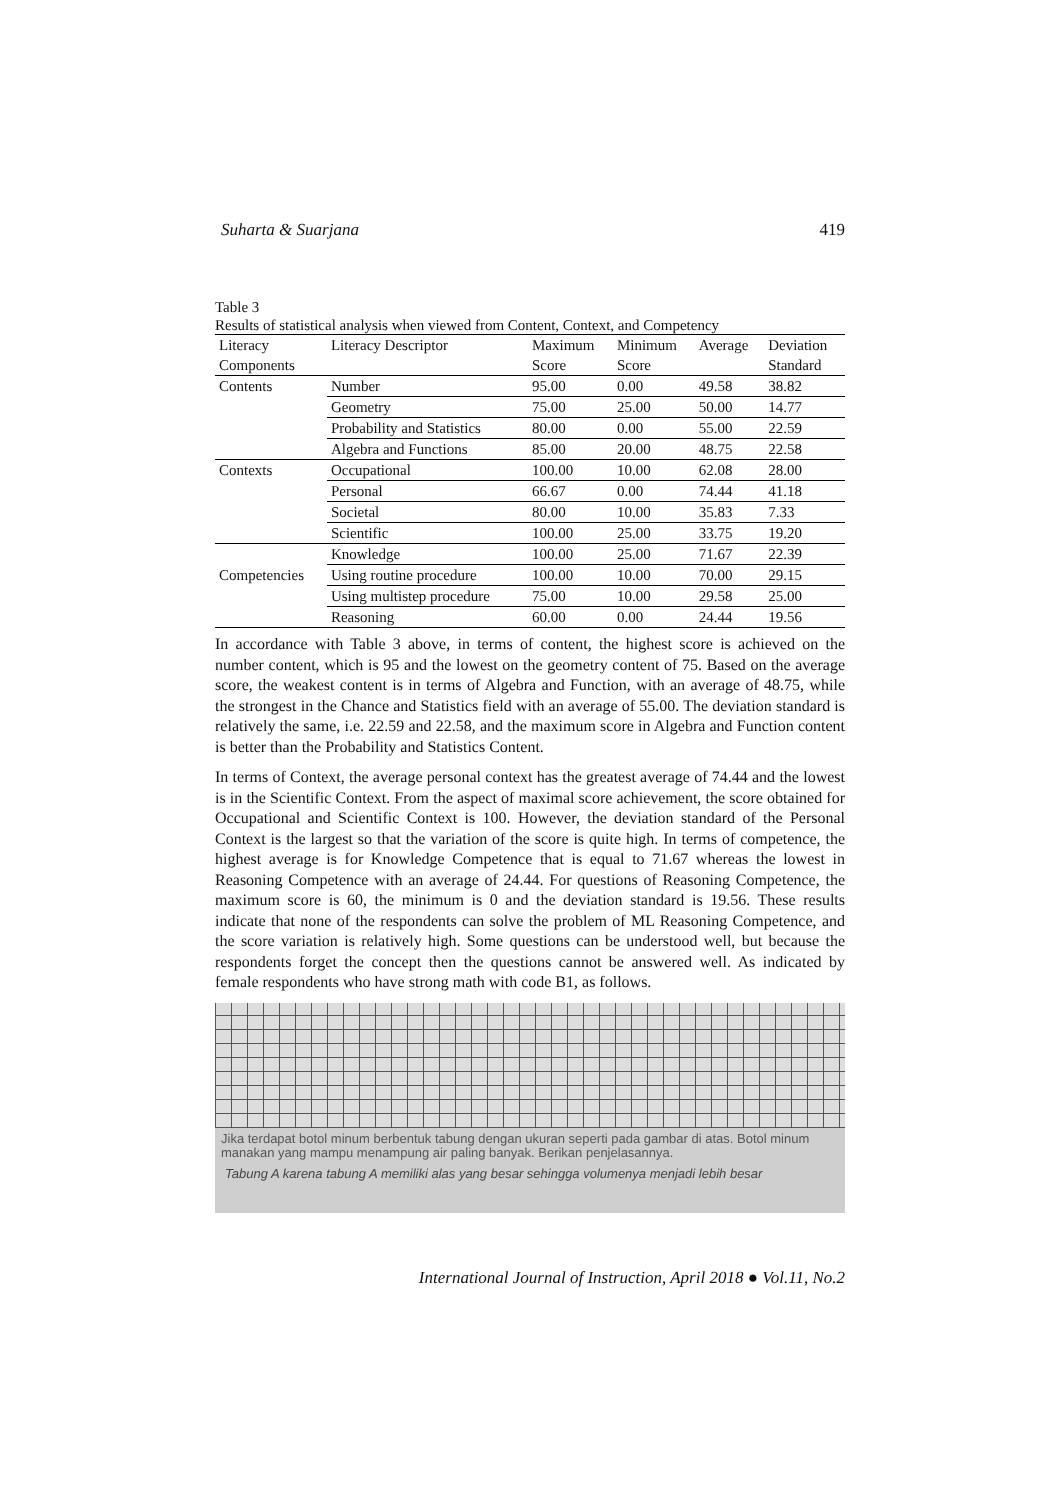Suharta & Suarjana 419
Table 3
Results of statistical analysis when viewed from Content, Context, and Competency
| Literacy | Literacy Descriptor | Maximum | Minimum | Average | Deviation |
| --- | --- | --- | --- | --- | --- |
| Components | | Score | Score | | Standard |
| Contents | Number | 95.00 | 0.00 | 49.58 | 38.82 |
| | Geometry | 75.00 | 25.00 | 50.00 | 14.77 |
| | Probability and Statistics | 80.00 | 0.00 | 55.00 | 22.59 |
| | Algebra and Functions | 85.00 | 20.00 | 48.75 | 22.58 |
| Contexts | Occupational | 100.00 | 10.00 | 62.08 | 28.00 |
| | Personal | 66.67 | 0.00 | 74.44 | 41.18 |
| | Societal | 80.00 | 10.00 | 35.83 | 7.33 |
| | Scientific | 100.00 | 25.00 | 33.75 | 19.20 |
| | Knowledge | 100.00 | 25.00 | 71.67 | 22.39 |
| Competencies | Using routine procedure | 100.00 | 10.00 | 70.00 | 29.15 |
| | Using multistep procedure | 75.00 | 10.00 | 29.58 | 25.00 |
| | Reasoning | 60.00 | 0.00 | 24.44 | 19.56 |
In accordance with Table 3 above, in terms of content, the highest score is achieved on the number content, which is 95 and the lowest on the geometry content of 75. Based on the average score, the weakest content is in terms of Algebra and Function, with an average of 48.75, while the strongest in the Chance and Statistics field with an average of 55.00. The deviation standard is relatively the same, i.e. 22.59 and 22.58, and the maximum score in Algebra and Function content is better than the Probability and Statistics Content.
In terms of Context, the average personal context has the greatest average of 74.44 and the lowest is in the Scientific Context. From the aspect of maximal score achievement, the score obtained for Occupational and Scientific Context is 100. However, the deviation standard of the Personal Context is the largest so that the variation of the score is quite high. In terms of competence, the highest average is for Knowledge Competence that is equal to 71.67 whereas the lowest in Reasoning Competence with an average of 24.44. For questions of Reasoning Competence, the maximum score is 60, the minimum is 0 and the deviation standard is 19.56. These results indicate that none of the respondents can solve the problem of ML Reasoning Competence, and the score variation is relatively high. Some questions can be understood well, but because the respondents forget the concept then the questions cannot be answered well. As indicated by female respondents who have strong math with code B1, as follows.
Jika terdapat botol minum berbentuk tabung dengan ukuran seperti pada gambar di atas. Botol minum manakan yang mampu menampung air paling banyak. Berikan penjelasannya.
Tabung A karena tabung A memiliki alas yang besar sehingga volumenya menjadi lebih besar
International Journal of Instruction, April 2018 ● Vol.11, No.2